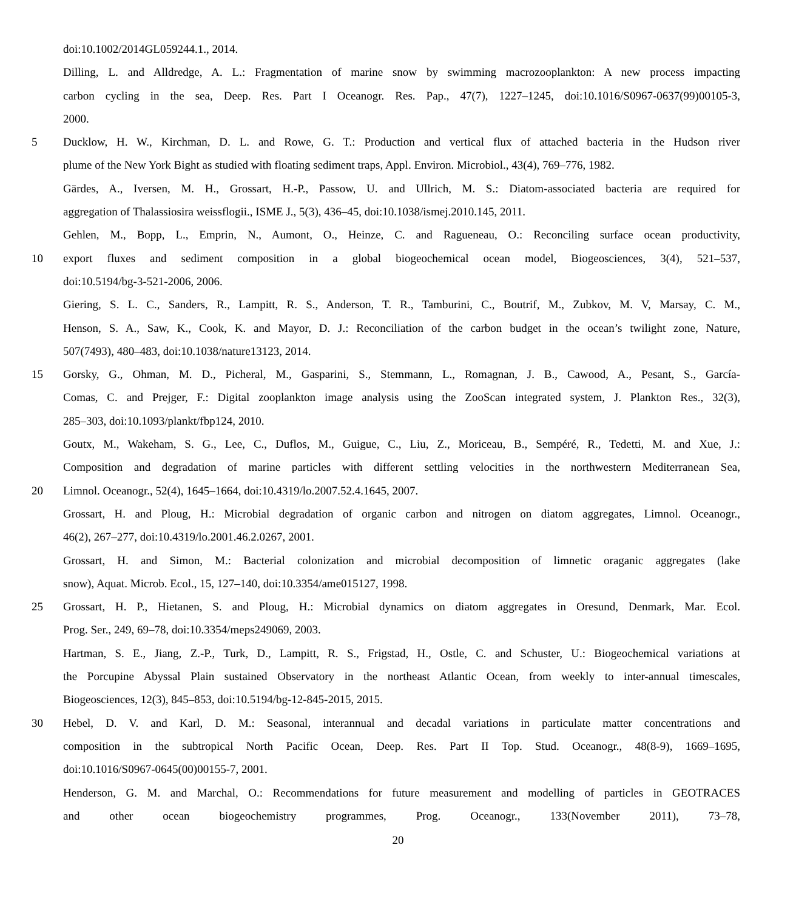doi:10.1002/2014GL059244.1., 2014.
Dilling, L. and Alldredge, A. L.: Fragmentation of marine snow by swimming macrozooplankton: A new process impacting
carbon cycling in the sea, Deep. Res. Part I Oceanogr. Res. Pap., 47(7), 1227–1245, doi:10.1016/S0967-0637(99)00105-3,
2000.
5 Ducklow, H. W., Kirchman, D. L. and Rowe, G. T.: Production and vertical flux of attached bacteria in the Hudson river
plume of the New York Bight as studied with floating sediment traps, Appl. Environ. Microbiol., 43(4), 769–776, 1982.
Gärdes, A., Iversen, M. H., Grossart, H.-P., Passow, U. and Ullrich, M. S.: Diatom-associated bacteria are required for
aggregation of Thalassiosira weissflogii., ISME J., 5(3), 436–45, doi:10.1038/ismej.2010.145, 2011.
Gehlen, M., Bopp, L., Emprin, N., Aumont, O., Heinze, C. and Ragueneau, O.: Reconciling surface ocean productivity,
10 export fluxes and sediment composition in a global biogeochemical ocean model, Biogeosciences, 3(4), 521–537,
doi:10.5194/bg-3-521-2006, 2006.
Giering, S. L. C., Sanders, R., Lampitt, R. S., Anderson, T. R., Tamburini, C., Boutrif, M., Zubkov, M. V, Marsay, C. M.,
Henson, S. A., Saw, K., Cook, K. and Mayor, D. J.: Reconciliation of the carbon budget in the ocean’s twilight zone, Nature,
507(7493), 480–483, doi:10.1038/nature13123, 2014.
15 Gorsky, G., Ohman, M. D., Picheral, M., Gasparini, S., Stemmann, L., Romagnan, J. B., Cawood, A., Pesant, S., García-
Comas, C. and Prejger, F.: Digital zooplankton image analysis using the ZooScan integrated system, J. Plankton Res., 32(3),
285–303, doi:10.1093/plankt/fbp124, 2010.
Goutx, M., Wakeham, S. G., Lee, C., Duflos, M., Guigue, C., Liu, Z., Moriceau, B., Sempéré, R., Tedetti, M. and Xue, J.:
Composition and degradation of marine particles with different settling velocities in the northwestern Mediterranean Sea,
20 Limnol. Oceanogr., 52(4), 1645–1664, doi:10.4319/lo.2007.52.4.1645, 2007.
Grossart, H. and Ploug, H.: Microbial degradation of organic carbon and nitrogen on diatom aggregates, Limnol. Oceanogr.,
46(2), 267–277, doi:10.4319/lo.2001.46.2.0267, 2001.
Grossart, H. and Simon, M.: Bacterial colonization and microbial decomposition of limnetic oraganic aggregates (lake
snow), Aquat. Microb. Ecol., 15, 127–140, doi:10.3354/ame015127, 1998.
25 Grossart, H. P., Hietanen, S. and Ploug, H.: Microbial dynamics on diatom aggregates in Oresund, Denmark, Mar. Ecol.
Prog. Ser., 249, 69–78, doi:10.3354/meps249069, 2003.
Hartman, S. E., Jiang, Z.-P., Turk, D., Lampitt, R. S., Frigstad, H., Ostle, C. and Schuster, U.: Biogeochemical variations at
the Porcupine Abyssal Plain sustained Observatory in the northeast Atlantic Ocean, from weekly to inter-annual timescales,
Biogeosciences, 12(3), 845–853, doi:10.5194/bg-12-845-2015, 2015.
30 Hebel, D. V. and Karl, D. M.: Seasonal, interannual and decadal variations in particulate matter concentrations and
composition in the subtropical North Pacific Ocean, Deep. Res. Part II Top. Stud. Oceanogr., 48(8-9), 1669–1695,
doi:10.1016/S0967-0645(00)00155-7, 2001.
Henderson, G. M. and Marchal, O.: Recommendations for future measurement and modelling of particles in GEOTRACES
and other ocean biogeochemistry programmes, Prog. Oceanogr., 133(November 2011), 73–78,
20